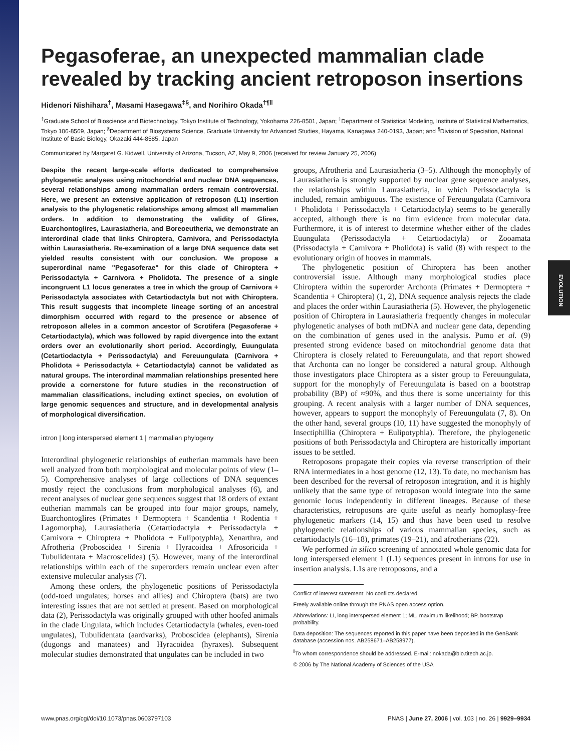EVOLUTION
Pegasoferae, an unexpected mammalian clade revealed by tracking ancient retroposon insertions
Hidenori Nishihara<sup>†</sup>, Masami Hasegawa<sup>‡§</sup>, and Norihiro Okada<sup>†¶‖</sup>
<sup>†</sup> Graduate School of Bioscience and Biotechnology, Tokyo Institute of Technology, Yokohama 226-8501, Japan; <sup>‡</sup>Department of Statistical Modeling, Institute of Statistical Mathematics, Tokyo 106-8569, Japan; <sup>§</sup>Department of Biosystems Science, Graduate University for Advanced Studies, Hayama, Kanagawa 240-0193, Japan; and <sup>¶</sup>Division of Speciation, National Institute of Basic Biology, Okazaki 444-8585, Japan
Communicated by Margaret G. Kidwell, University of Arizona, Tucson, AZ, May 9, 2006 (received for review January 25, 2006)
Despite the recent large-scale efforts dedicated to comprehensive phylogenetic analyses using mitochondrial and nuclear DNA sequences, several relationships among mammalian orders remain controversial. Here, we present an extensive application of retroposon (L1) insertion analysis to the phylogenetic relationships among almost all mammalian orders. In addition to demonstrating the validity of Glires, Euarchontoglires, Laurasiatheria, and Boreoeutheria, we demonstrate an interordinal clade that links Chiroptera, Carnivora, and Perissodactyla within Laurasiatheria. Re-examination of a large DNA sequence data set yielded results consistent with our conclusion. We propose a superordinal name "Pegasoferae" for this clade of Chiroptera + Perissodactyla + Carnivora + Pholidota. The presence of a single incongruent L1 locus generates a tree in which the group of Carnivora + Perissodactyla associates with Cetartiodactyla but not with Chiroptera. This result suggests that incomplete lineage sorting of an ancestral dimorphism occurred with regard to the presence or absence of retroposon alleles in a common ancestor of Scrotifera (Pegasoferae + Cetartiodactyla), which was followed by rapid divergence into the extant orders over an evolutionarily short period. Accordingly, Euungulata (Cetartiodactyla + Perissodactyla) and Fereuungulata (Carnivora + Pholidota + Perissodactyla + Cetartiodactyla) cannot be validated as natural groups. The interordinal mammalian relationships presented here provide a cornerstone for future studies in the reconstruction of mammalian classifications, including extinct species, on evolution of large genomic sequences and structure, and in developmental analysis of morphological diversification.
intron | long interspersed element 1 | mammalian phylogeny
Interordinal phylogenetic relationships of eutherian mammals have been well analyzed from both morphological and molecular points of view (1–5). Comprehensive analyses of large collections of DNA sequences mostly reject the conclusions from morphological analyses (6), and recent analyses of nuclear gene sequences suggest that 18 orders of extant eutherian mammals can be grouped into four major groups, namely, Euarchontoglires (Primates + Dermoptera + Scandentia + Rodentia + Lagomorpha), Laurasiatheria (Cetartiodactyla + Perissodactyla + Carnivora + Chiroptera + Pholidota + Eulipotyphla), Xenarthra, and Afrotheria (Proboscidea + Sirenia + Hyracoidea + Afrosoricida + Tubulidentata + Macroscelidea) (5). However, many of the interordinal relationships within each of the superorders remain unclear even after extensive molecular analysis (7).
Among these orders, the phylogenetic positions of Perissodactyla (odd-toed ungulates; horses and allies) and Chiroptera (bats) are two interesting issues that are not settled at present. Based on morphological data (2), Perissodactyla was originally grouped with other hoofed animals in the clade Ungulata, which includes Cetartiodactyla (whales, even-toed ungulates), Tubulidentata (aardvarks), Proboscidea (elephants), Sirenia (dugongs and manatees) and Hyracoidea (hyraxes). Subsequent molecular studies demonstrated that ungulates can be included in two
groups, Afrotheria and Laurasiatheria (3–5). Although the monophyly of Laurasiatheria is strongly supported by nuclear gene sequence analyses, the relationships within Laurasiatheria, in which Perissodactyla is included, remain ambiguous. The existence of Fereuungulata (Carnivora + Pholidota + Perissodactyla + Cetartiodactyla) seems to be generally accepted, although there is no firm evidence from molecular data. Furthermore, it is of interest to determine whether either of the clades Euungulata (Perissodactyla + Cetartiodactyla) or Zooamata (Prissodactyla + Carnivora + Pholidota) is valid (8) with respect to the evolutionary origin of hooves in mammals.
The phylogenetic position of Chiroptera has been another controversial issue. Although many morphological studies place Chiroptera within the superorder Archonta (Primates + Dermoptera + Scandentia + Chiroptera) (1, 2), DNA sequence analysis rejects the clade and places the order within Laurasiatheria (5). However, the phylogenetic position of Chiroptera in Laurasiatheria frequently changes in molecular phylogenetic analyses of both mtDNA and nuclear gene data, depending on the combination of genes used in the analysis. Pumo et al. (9) presented strong evidence based on mitochondrial genome data that Chiroptera is closely related to Fereuungulata, and that report showed that Archonta can no longer be considered a natural group. Although those investigators place Chiroptera as a sister group to Fereuungulata, support for the monophyly of Fereuungulata is based on a bootstrap probability (BP) of ≈90%, and thus there is some uncertainty for this grouping. A recent analysis with a larger number of DNA sequences, however, appears to support the monophyly of Fereuungulata (7, 8). On the other hand, several groups (10, 11) have suggested the monophyly of Insectiphillia (Chiroptera + Eulipotyphla). Therefore, the phylogenetic positions of both Perissodactyla and Chiroptera are historically important issues to be settled.
Retroposons propagate their copies via reverse transcription of their RNA intermediates in a host genome (12, 13). To date, no mechanism has been described for the reversal of retroposon integration, and it is highly unlikely that the same type of retroposon would integrate into the same genomic locus independently in different lineages. Because of these characteristics, retroposons are quite useful as nearly homoplasy-free phylogenetic markers (14, 15) and thus have been used to resolve phylogenetic relationships of various mammalian species, such as cetartiodactyls (16–18), primates (19–21), and afrotherians (22).
We performed in silico screening of annotated whole genomic data for long interspersed element 1 (L1) sequences present in introns for use in insertion analysis. L1s are retroposons, and a
Conflict of interest statement: No conflicts declared.
Freely available online through the PNAS open access option.
Abbreviations: LI, long interspersed element 1; ML, maximum likelihood; BP, bootstrap probability.
Data deposition: The sequences reported in this paper have been deposited in the GenBank database (accession nos. AB258671–AB258977).
<sup>‖</sup> To whom correspondence should be addressed. E-mail: nokada@bio.titech.ac.jp.
© 2006 by The National Academy of Sciences of the USA
www.pnas.org/cgi/doi/10.1073/pnas.0603797103 PNAS | June 27, 2006 | vol. 103 | no. 26 | 9929–9934